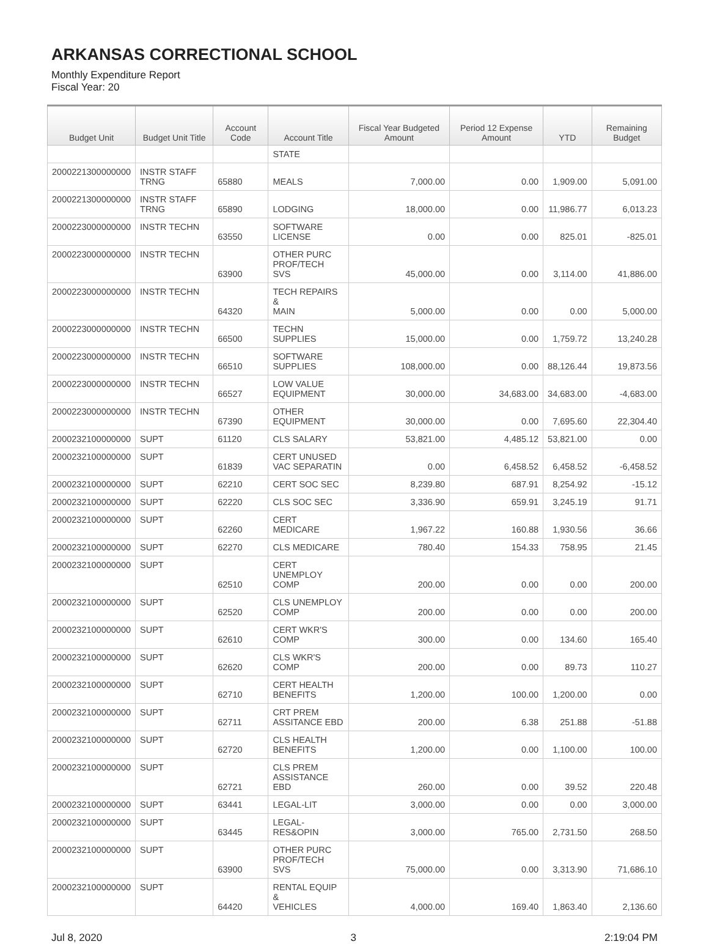ARKANSAS CORRECTIONAL SCHOOL
Monthly Expenditure Report
Fiscal Year: 20
| Budget Unit | Budget Unit Title | Account Code | Account Title | Fiscal Year Budgeted Amount | Period 12 Expense Amount | YTD | Remaining Budget |
| --- | --- | --- | --- | --- | --- | --- | --- |
| | | | STATE | | | | |
| 2000221300000000 | INSTR STAFF TRNG | 65880 | MEALS | 7,000.00 | 0.00 | 1,909.00 | 5,091.00 |
| 2000221300000000 | INSTR STAFF TRNG | 65890 | LODGING | 18,000.00 | 0.00 | 11,986.77 | 6,013.23 |
| 2000223000000000 | INSTR TECHN | 63550 | SOFTWARE LICENSE | 0.00 | 0.00 | 825.01 | -825.01 |
| 2000223000000000 | INSTR TECHN | 63900 | OTHER PURC PROF/TECH SVS | 45,000.00 | 0.00 | 3,114.00 | 41,886.00 |
| 2000223000000000 | INSTR TECHN | 64320 | TECH REPAIRS & MAIN | 5,000.00 | 0.00 | 0.00 | 5,000.00 |
| 2000223000000000 | INSTR TECHN | 66500 | TECHN SUPPLIES | 15,000.00 | 0.00 | 1,759.72 | 13,240.28 |
| 2000223000000000 | INSTR TECHN | 66510 | SOFTWARE SUPPLIES | 108,000.00 | 0.00 | 88,126.44 | 19,873.56 |
| 2000223000000000 | INSTR TECHN | 66527 | LOW VALUE EQUIPMENT | 30,000.00 | 34,683.00 | 34,683.00 | -4,683.00 |
| 2000223000000000 | INSTR TECHN | 67390 | OTHER EQUIPMENT | 30,000.00 | 0.00 | 7,695.60 | 22,304.40 |
| 2000232100000000 | SUPT | 61120 | CLS SALARY | 53,821.00 | 4,485.12 | 53,821.00 | 0.00 |
| 2000232100000000 | SUPT | 61839 | CERT UNUSED VAC SEPARATIN | 0.00 | 6,458.52 | 6,458.52 | -6,458.52 |
| 2000232100000000 | SUPT | 62210 | CERT SOC SEC | 8,239.80 | 687.91 | 8,254.92 | -15.12 |
| 2000232100000000 | SUPT | 62220 | CLS SOC SEC | 3,336.90 | 659.91 | 3,245.19 | 91.71 |
| 2000232100000000 | SUPT | 62260 | CERT MEDICARE | 1,967.22 | 160.88 | 1,930.56 | 36.66 |
| 2000232100000000 | SUPT | 62270 | CLS MEDICARE | 780.40 | 154.33 | 758.95 | 21.45 |
| 2000232100000000 | SUPT | 62510 | CERT UNEMPLOY COMP | 200.00 | 0.00 | 0.00 | 200.00 |
| 2000232100000000 | SUPT | 62520 | CLS UNEMPLOY COMP | 200.00 | 0.00 | 0.00 | 200.00 |
| 2000232100000000 | SUPT | 62610 | CERT WKR'S COMP | 300.00 | 0.00 | 134.60 | 165.40 |
| 2000232100000000 | SUPT | 62620 | CLS WKR'S COMP | 200.00 | 0.00 | 89.73 | 110.27 |
| 2000232100000000 | SUPT | 62710 | CERT HEALTH BENEFITS | 1,200.00 | 100.00 | 1,200.00 | 0.00 |
| 2000232100000000 | SUPT | 62711 | CRT PREM ASSITANCE EBD | 200.00 | 6.38 | 251.88 | -51.88 |
| 2000232100000000 | SUPT | 62720 | CLS HEALTH BENEFITS | 1,200.00 | 0.00 | 1,100.00 | 100.00 |
| 2000232100000000 | SUPT | 62721 | CLS PREM ASSISTANCE EBD | 260.00 | 0.00 | 39.52 | 220.48 |
| 2000232100000000 | SUPT | 63441 | LEGAL-LIT | 3,000.00 | 0.00 | 0.00 | 3,000.00 |
| 2000232100000000 | SUPT | 63445 | LEGAL-RES&OPIN | 3,000.00 | 765.00 | 2,731.50 | 268.50 |
| 2000232100000000 | SUPT | 63900 | OTHER PURC PROF/TECH SVS | 75,000.00 | 0.00 | 3,313.90 | 71,686.10 |
| 2000232100000000 | SUPT | 64420 | RENTAL EQUIP & VEHICLES | 4,000.00 | 169.40 | 1,863.40 | 2,136.60 |
Jul 8, 2020 3 2:19:04 PM